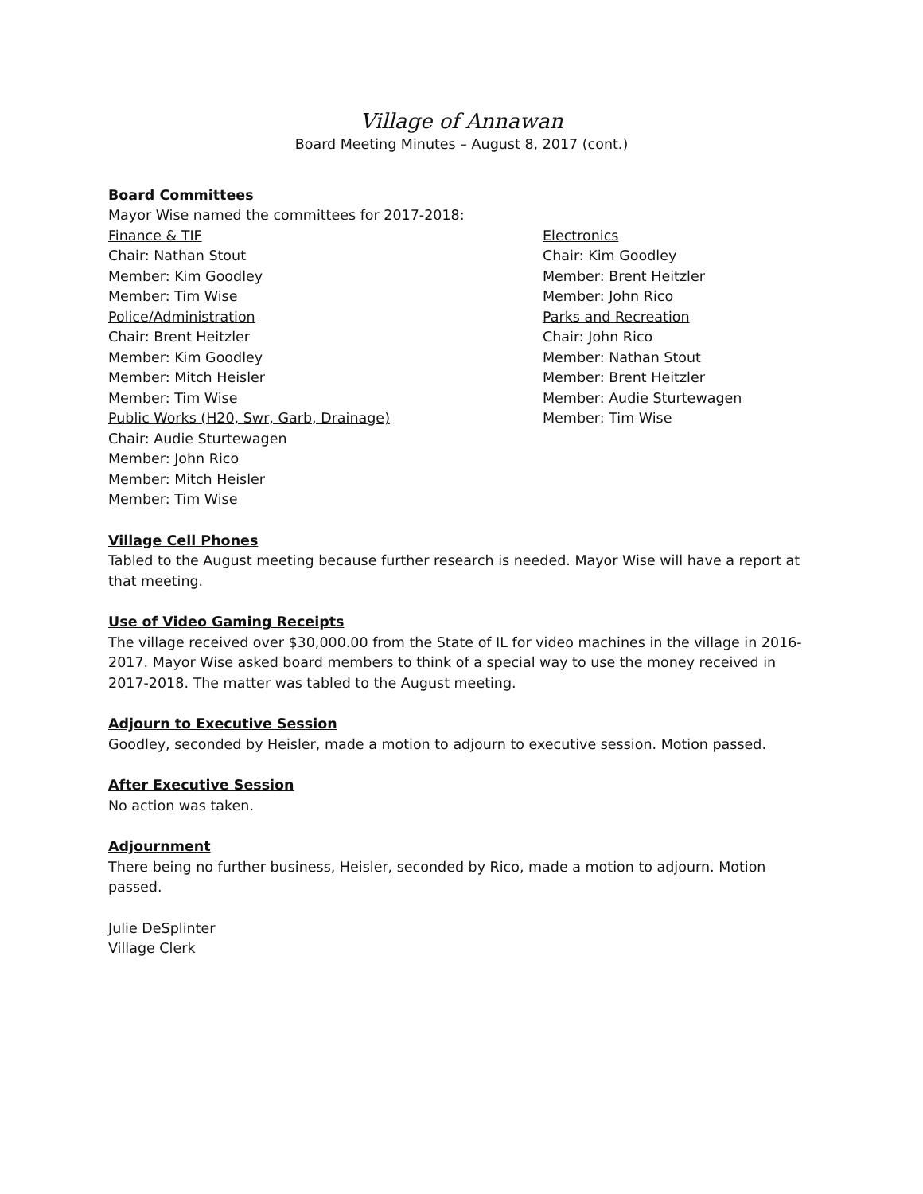Village of Annawan
Board Meeting Minutes – August 8, 2017 (cont.)
Board Committees
Mayor Wise named the committees for 2017-2018:
Finance & TIF
Chair: Nathan Stout
Member: Kim Goodley
Member: Tim Wise
Police/Administration
Chair: Brent Heitzler
Member: Kim Goodley
Member: Mitch Heisler
Member: Tim Wise
Public Works (H20, Swr, Garb, Drainage)
Chair: Audie Sturtewagen
Member: John Rico
Member: Mitch Heisler
Member: Tim Wise
Electronics
Chair: Kim Goodley
Member: Brent Heitzler
Member: John Rico
Parks and Recreation
Chair: John Rico
Member: Nathan Stout
Member: Brent Heitzler
Member: Audie Sturtewagen
Member: Tim Wise
Village Cell Phones
Tabled to the August meeting because further research is needed. Mayor Wise will have a report at that meeting.
Use of Video Gaming Receipts
The village received over $30,000.00 from the State of IL for video machines in the village in 2016-2017. Mayor Wise asked board members to think of a special way to use the money received in 2017-2018. The matter was tabled to the August meeting.
Adjourn to Executive Session
Goodley, seconded by Heisler, made a motion to adjourn to executive session. Motion passed.
After Executive Session
No action was taken.
Adjournment
There being no further business, Heisler, seconded by Rico, made a motion to adjourn. Motion passed.
Julie DeSplinter
Village Clerk